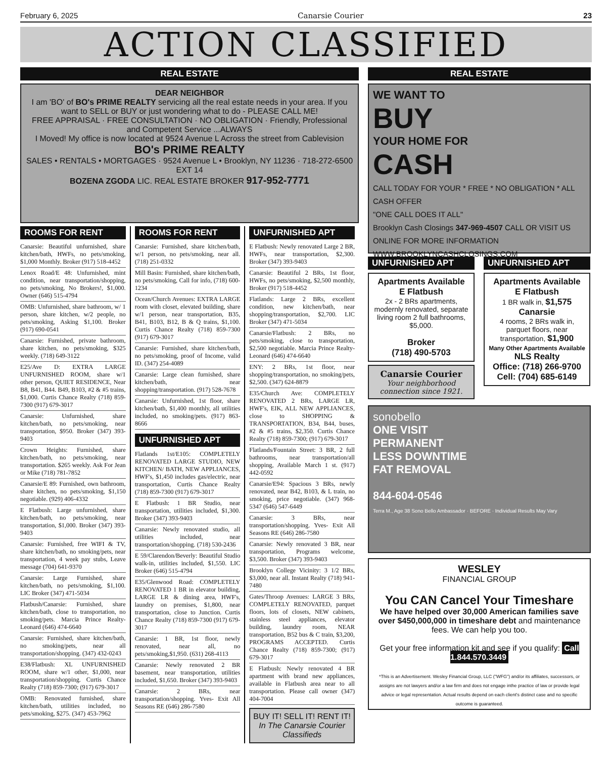February 6, 2025 Canarsie Courier 23
ACTION CLASSIFIED
REAL ESTATE
DEAR NEIGHBOR
I am 'BO' of BO's PRIME REALTY servicing all the real estate needs in your area. If you want to SELL or BUY or just wondering what to do - PLEASE CALL ME!
FREE APPRAISAL · FREE CONSULTATION · NO OBLIGATION · Friendly, Professional and Competent Service ...ALWAYS
I Moved! My office is now located at 9524 Avenue L Across the street from Cablevision
BO's PRIME REALTY
SALES • RENTALS • MORTGAGES · 9524 Avenue L • Brooklyn, NY 11236 · 718-272-6500 EXT 14
BOZENA ZGODA LIC. REAL ESTATE BROKER 917-952-7771
ROOMS FOR RENT
Canarsie: Beautiful unfurnished, share kitchen/bath, HWFs, no pets/smoking, $1,000 Monthly. Broker (917) 518-4452
Lenox Road/E 48: Unfurnished, mint condition, near transportation/shopping, no pets/smoking, No Brokers!, $1,000. Owner (646) 515-4794
OMB: Unfurnished, share bathroom, w/ 1 person, share kitchen, w/2 people, no pets/smoking, Asking $1,100. Broker (917) 690-0541
Canarsie: Furnished, private bathroom, share kitchen, no pets/smoking, $325 weekly. (718) 649-3122
E25/Ave D: EXTRA LARGE UNFURNISHED ROOM, share w/1 other person, QUIET RESIDENCE, Near B8, B41, B44. B49, B103, #2 & #5 trains, $1,000. Curtis Chance Realty (718) 859-7300 (917) 679-3017
Canarsie: Unfurnished, share kitchen/bath, no pets/smoking, near transportation, $950. Broker (347) 393-9403
Crown Heights: Furnished, share kitchen/bath, no pets/smoking, near transportation. $265 weekly. Ask For Jean or Mike (718) 781-7852
Canarsie/E 89: Furnished, own bathroom, share kitchen, no pets/smoking, $1,150 negotiable. (929) 406-4332
E Flatbush: Large unfurnished, share kitchen/bath, no pets/smoking, near transportation, $1,000. Broker (347) 393-9403
Canarsie: Furnished, free WIFI & TV, share kitchen/bath, no smoking/pets, near transportation, 4 week pay stubs, Leave message (704) 641-9370
Canarsie: Large Furnished, share kitchen/bath, no pets/smoking, $1,100. LIC Broker (347) 471-5034
Flatbush/Canarsie: Furnished, share kitchen/bath, close to transportation, no smoking/pets. Marcia Prince Realty- Leonard (646) 474-6640
Canarsie: Furnished, share kitchen/bath, no smoking/pets, near all transportation/shopping. (347) 432-0243
E38/Flatbush: XL UNFURNISHED ROOM, share w/1 other, $1,000, near transportation/shopping. Curtis Chance Realty (718) 859-7300; (917) 679-3017
OMB: Renovated furnished, share kitchen/bath, utilities included, no pets/smoking, $275. (347) 453-7962
ROOMS FOR RENT
Canarsie: Furnished, share kitchen/bath, w/1 person, no pets/smoking, near all. (718) 251-0332
Mill Basin: Furnished, share kitchen/bath, no pets/smoking, Call for info, (718) 600-1234
Ocean/Church Avenues: EXTRA LARGE room with closet, elevated building, share w/1 person, near transportation, B35, B41, B103, B12, B & Q trains, $1,100. Curtis Chance Realty (718) 859-7300 (917) 679-3017
Canarsie: Furnished, share kitchen/bath, no pets/smoking, proof of Income, valid ID. (347) 254-4089
Canarsie: Large clean furnished, share kitchen/bath, near shopping/transportation. (917) 528-7678
Canarsie: Unfurnished, 1st floor, share kitchen/bath, $1,400 monthly, all utilities included, no smoking/pets. (917) 863-8666
UNFURNISHED APT
Flatlands 1st/E105: COMPLETELY RENOVATED LARGE STUDIO, NEW KITCHEN/ BATH, NEW APPLIANCES, HWF's, $1,450 includes gas/electric, near transportation, Curtis Chance Realty (718) 859-7300 (917) 679-3017
E Flatbush: 1 BR Studio, near transportation, utilities included, $1,300. Broker (347) 393-9403
Canarsie: Newly renovated studio, all utilities included, near transportation/shopping. (718) 530-2436
E 59/Clarendon/Beverly: Beautiful Studio walk-in, utilities included, $1,550. LIC Broker (646) 515-4794
E35/Glenwood Road: COMPLETELY RENOVATED 1 BR in elevator building, LARGE LR & dining area, HWF's, laundry on premises, $1,800, near transportation, close to Junction. Curtis Chance Realty (718) 859-7300 (917) 679-3017
Canarsie: 1 BR, 1st floor, newly renovated, near all, no pets/smoking,$1,950. (631) 268-4113
Canarsie: Newly renovated 2 BR basement, near transportation, utilities included, $1,650. Broker (347) 393-9403
Canarsie: 2 BRs, near transportation/shopping. Yves- Exit All Seasons RE (646) 286-7580
UNFURNISHED APT
E Flatbush: Newly renovated Large 2 BR, HWFs, near transportation, $2,300. Broker (347) 393-9403
Canarsie: Beautiful 2 BRs, 1st floor, HWFs, no pets/smoking, $2,500 monthly, Broker (917) 518-4452
Flatlands: Large 2 BRs, excellent condition, new kitchen/bath, near shopping/transportation, $2,700. LIC Broker (347) 471-5034
Canarsie/Flatbush: 2 BRs, no pets/smoking, close to transportation, $2,500 negotiable. Marcia Prince Realty- Leonard (646) 474-6640
ENY: 2 BRs, 1st floor, near shopping/transportation, no smoking/pets, $2,500. (347) 624-8879
E35/Church Ave: COMPLETELY RENOVATED 2 BRs, LARGE LR, HWF's, EIK, ALL NEW APPLIANCES, close to SHOPPING & TRANSPORTATION, B34, B44, buses, #2 & #5 trains, $2,350. Curtis Chance Realty (718) 859-7300; (917) 679-3017
Flatlands/Fountain Street: 3 BR, 2 full bathrooms, near transportation/all shopping, Available March 1 st. (917) 442-0592
Canarsie/E94: Spacious 3 BRs, newly renovated, near B42, B103, & L train, no smoking, price negotiable. (347) 968-5347 (646) 547-6449
Canarsie: 3 BRs, near transportation/shopping. Yves- Exit All Seasons RE (646) 286-7580
Canarsie: Newly renovated 3 BR, near transportation, Programs welcome, $3,500. Broker (347) 393-9403
Brooklyn College Vicinity: 3 1/2 BRs, $3,000, near all. Instant Realty (718) 941-7480
Gates/Throop Avenues: LARGE 3 BRs, COMPLETELY RENOVATED, parquet floors, lots of closets, NEW cabinets, stainless steel appliances, elevator building, laundry room, NEAR transportation, B52 bus & C train, $3,200, PROGRAMS ACCEPTED. Curtis Chance Realty (718) 859-7300; (917) 679-3017
E Flatbush: Newly renovated 4 BR apartment with brand new appliances, available in Flatbush area near to all transportation. Please call owner (347) 404-7004
BUY IT! SELL IT! RENT IT!
In The Canarsie Courier Classifieds
REAL ESTATE
WE WANT TO
BUY
YOUR HOME FOR
CASH
CALL TODAY FOR YOUR * FREE * NO OBLIGATION * ALL CASH OFFER
"ONE CALL DOES IT ALL"
Brooklyn Cash Closings 347-969-4507 CALL OR VISIT US ONLINE FOR MORE INFORMATION WWW.BROOKLYNCASHCLOSINGS.COM
UNFURNISHED APT
Apartments Available
E Flatbush
2x - 2 BRs apartments, modernly renovated, separate living room 2 full bathrooms, $5,000.
Broker
(718) 490-5703
Canarsie Courier
Your neighborhood connection since 1921.
UNFURNISHED APT
Apartments Available
E Flatbush
1 BR walk in, $1,575
Canarsie
4 rooms, 2 BRs walk in, parquet floors, near transportation, $1,900
Many Other Apartments Available
NLS Realty
Office: (718) 266-9700
Cell: (704) 685-6149
sonobello
ONE VISIT
PERMANENT
LESS DOWNTIME
FAT REMOVAL
844-604-0546
Terra M., Age 38 Sono Bello Ambassador · BEFORE · Individual Results May Vary
WESLEY
FINANCIAL GROUP
You CAN Cancel Your Timeshare
We have helped over 30,000 American families save over $450,000,000 in timeshare debt and maintenance fees. We can help you too.
Get your free information kit and see if you qualify: Call 1.844.570.3449
*This is an Advertisement. Wesley Financial Group, LLC ("WFG") and/or its affiliates, successors, or assigns are not lawyers and/or a law firm and does not engage inthe practice of law or provide legal advice or legal representation. Actual results depend on each client's distinct case and no specific outcome is guaranteed.